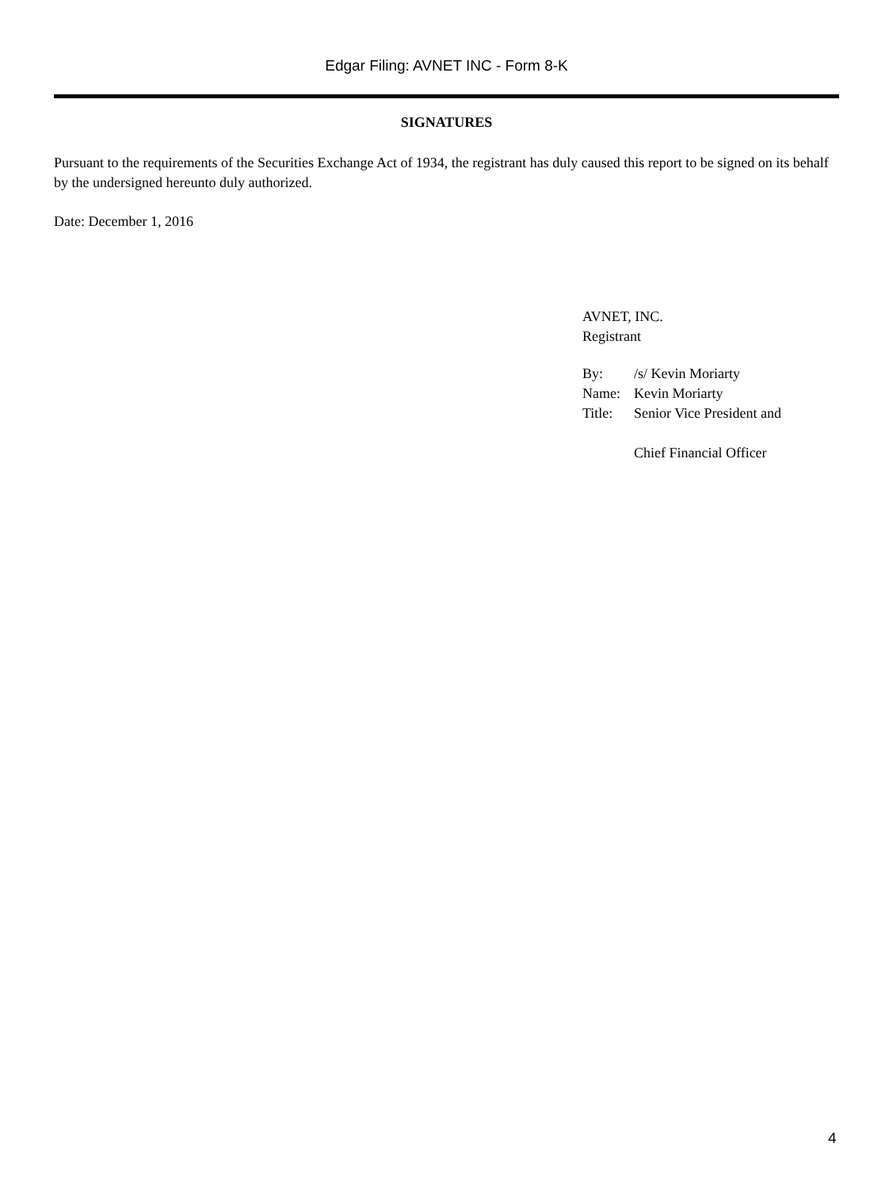Edgar Filing: AVNET INC - Form 8-K
SIGNATURES
Pursuant to the requirements of the Securities Exchange Act of 1934, the registrant has duly caused this report to be signed on its behalf by the undersigned hereunto duly authorized.
Date: December 1, 2016
AVNET, INC.
Registrant
| By: | /s/ Kevin Moriarty |
| Name: | Kevin Moriarty |
| Title: | Senior Vice President and Chief Financial Officer |
4